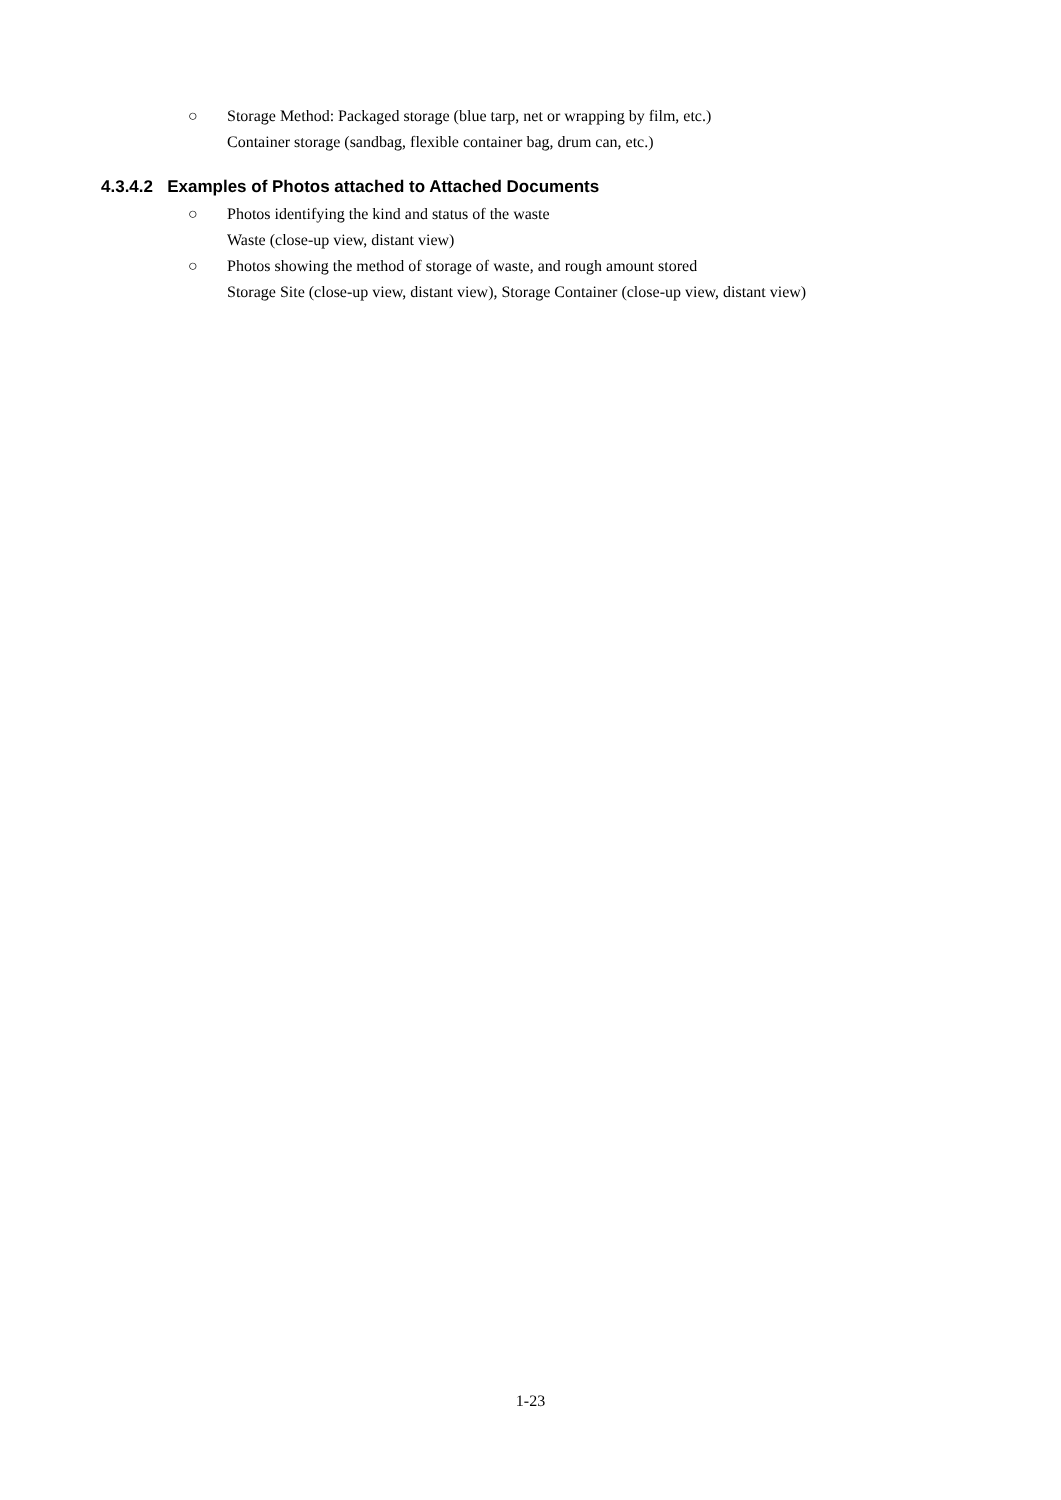○ Storage Method: Packaged storage (blue tarp, net or wrapping by film, etc.)
Container storage (sandbag, flexible container bag, drum can, etc.)
4.3.4.2 Examples of Photos attached to Attached Documents
○ Photos identifying the kind and status of the waste
Waste (close-up view, distant view)
○ Photos showing the method of storage of waste, and rough amount stored
Storage Site (close-up view, distant view), Storage Container (close-up view, distant view)
1-23